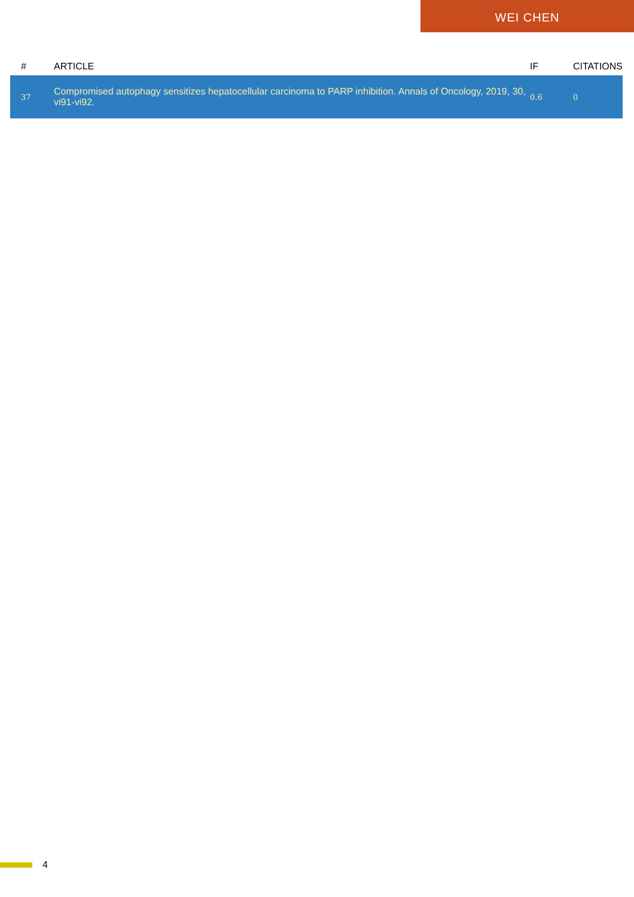WEI CHEN
| # | ARTICLE | IF | CITATIONS |
| --- | --- | --- | --- |
| 37 | Compromised autophagy sensitizes hepatocellular carcinoma to PARP inhibition. Annals of Oncology, 2019, 30, vi91-vi92. | 0.6 | 0 |
4